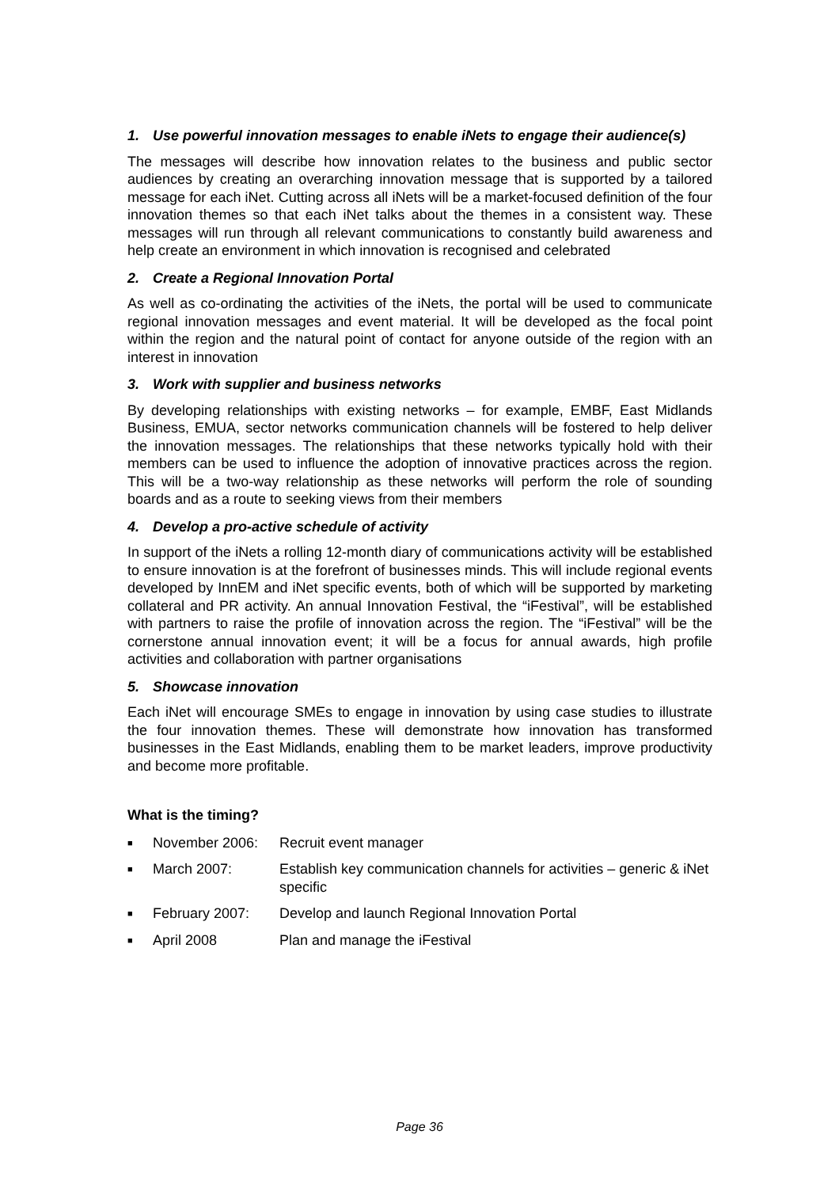1. Use powerful innovation messages to enable iNets to engage their audience(s)
The messages will describe how innovation relates to the business and public sector audiences by creating an overarching innovation message that is supported by a tailored message for each iNet. Cutting across all iNets will be a market-focused definition of the four innovation themes so that each iNet talks about the themes in a consistent way. These messages will run through all relevant communications to constantly build awareness and help create an environment in which innovation is recognised and celebrated
2. Create a Regional Innovation Portal
As well as co-ordinating the activities of the iNets, the portal will be used to communicate regional innovation messages and event material. It will be developed as the focal point within the region and the natural point of contact for anyone outside of the region with an interest in innovation
3. Work with supplier and business networks
By developing relationships with existing networks – for example, EMBF, East Midlands Business, EMUA, sector networks communication channels will be fostered to help deliver the innovation messages. The relationships that these networks typically hold with their members can be used to influence the adoption of innovative practices across the region. This will be a two-way relationship as these networks will perform the role of sounding boards and as a route to seeking views from their members
4. Develop a pro-active schedule of activity
In support of the iNets a rolling 12-month diary of communications activity will be established to ensure innovation is at the forefront of businesses minds. This will include regional events developed by InnEM and iNet specific events, both of which will be supported by marketing collateral and PR activity. An annual Innovation Festival, the “iFestival”, will be established with partners to raise the profile of innovation across the region. The “iFestival” will be the cornerstone annual innovation event; it will be a focus for annual awards, high profile activities and collaboration with partner organisations
5. Showcase innovation
Each iNet will encourage SMEs to engage in innovation by using case studies to illustrate the four innovation themes. These will demonstrate how innovation has transformed businesses in the East Midlands, enabling them to be market leaders, improve productivity and become more profitable.
What is the timing?
■ November 2006: Recruit event manager
■ March 2007: Establish key communication channels for activities – generic & iNet specific
■ February 2007: Develop and launch Regional Innovation Portal
■ April 2008 Plan and manage the iFestival
Page 36